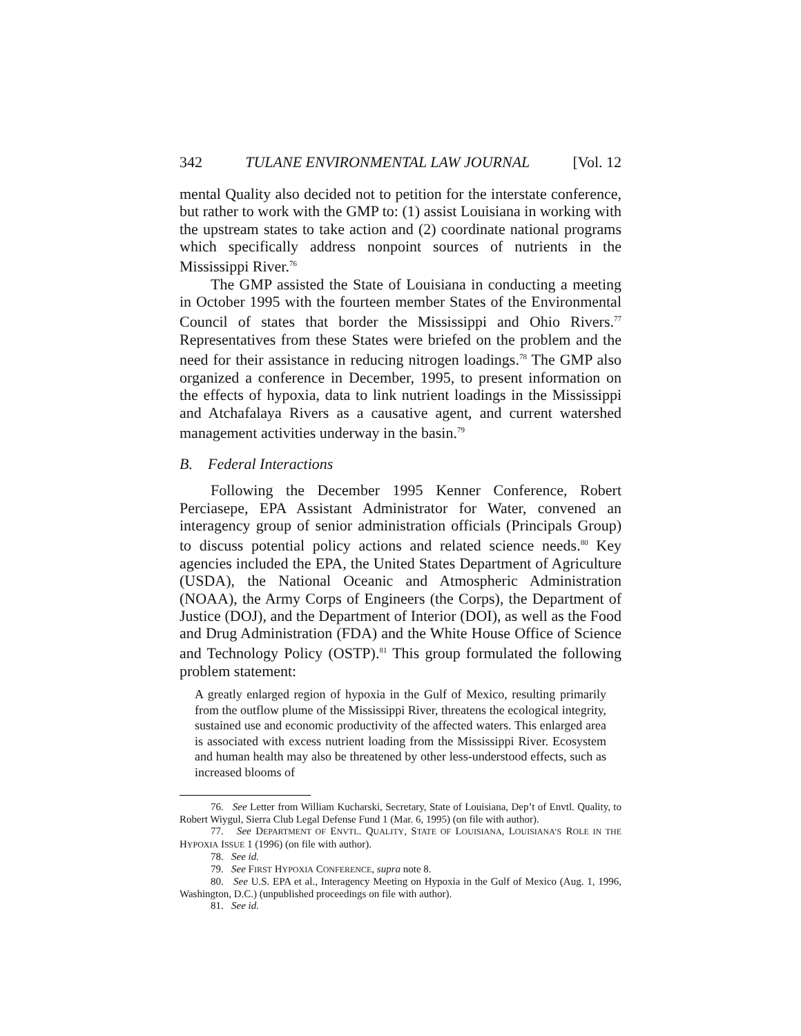342 TULANE ENVIRONMENTAL LAW JOURNAL [Vol. 12
mental Quality also decided not to petition for the interstate conference, but rather to work with the GMP to: (1) assist Louisiana in working with the upstream states to take action and (2) coordinate national programs which specifically address nonpoint sources of nutrients in the Mississippi River.<sup>76</sup>
The GMP assisted the State of Louisiana in conducting a meeting in October 1995 with the fourteen member States of the Environmental Council of states that border the Mississippi and Ohio Rivers.<sup>77</sup> Representatives from these States were briefed on the problem and the need for their assistance in reducing nitrogen loadings.<sup>78</sup> The GMP also organized a conference in December, 1995, to present information on the effects of hypoxia, data to link nutrient loadings in the Mississippi and Atchafalaya Rivers as a causative agent, and current watershed management activities underway in the basin.<sup>79</sup>
B. Federal Interactions
Following the December 1995 Kenner Conference, Robert Perciasepe, EPA Assistant Administrator for Water, convened an interagency group of senior administration officials (Principals Group) to discuss potential policy actions and related science needs.<sup>80</sup> Key agencies included the EPA, the United States Department of Agriculture (USDA), the National Oceanic and Atmospheric Administration (NOAA), the Army Corps of Engineers (the Corps), the Department of Justice (DOJ), and the Department of Interior (DOI), as well as the Food and Drug Administration (FDA) and the White House Office of Science and Technology Policy (OSTP).<sup>81</sup> This group formulated the following problem statement:
A greatly enlarged region of hypoxia in the Gulf of Mexico, resulting primarily from the outflow plume of the Mississippi River, threatens the ecological integrity, sustained use and economic productivity of the affected waters. This enlarged area is associated with excess nutrient loading from the Mississippi River. Ecosystem and human health may also be threatened by other less-understood effects, such as increased blooms of
76. See Letter from William Kucharski, Secretary, State of Louisiana, Dep’t of Envtl. Quality, to Robert Wiygul, Sierra Club Legal Defense Fund 1 (Mar. 6, 1995) (on file with author).
77. See DEPARTMENT OF ENVTL. QUALITY, STATE OF LOUISIANA, LOUISIANA’S ROLE IN THE HYPOXIA ISSUE 1 (1996) (on file with author).
78. See id.
79. See FIRST HYPOXIA CONFERENCE, supra note 8.
80. See U.S. EPA et al., Interagency Meeting on Hypoxia in the Gulf of Mexico (Aug. 1, 1996, Washington, D.C.) (unpublished proceedings on file with author).
81. See id.